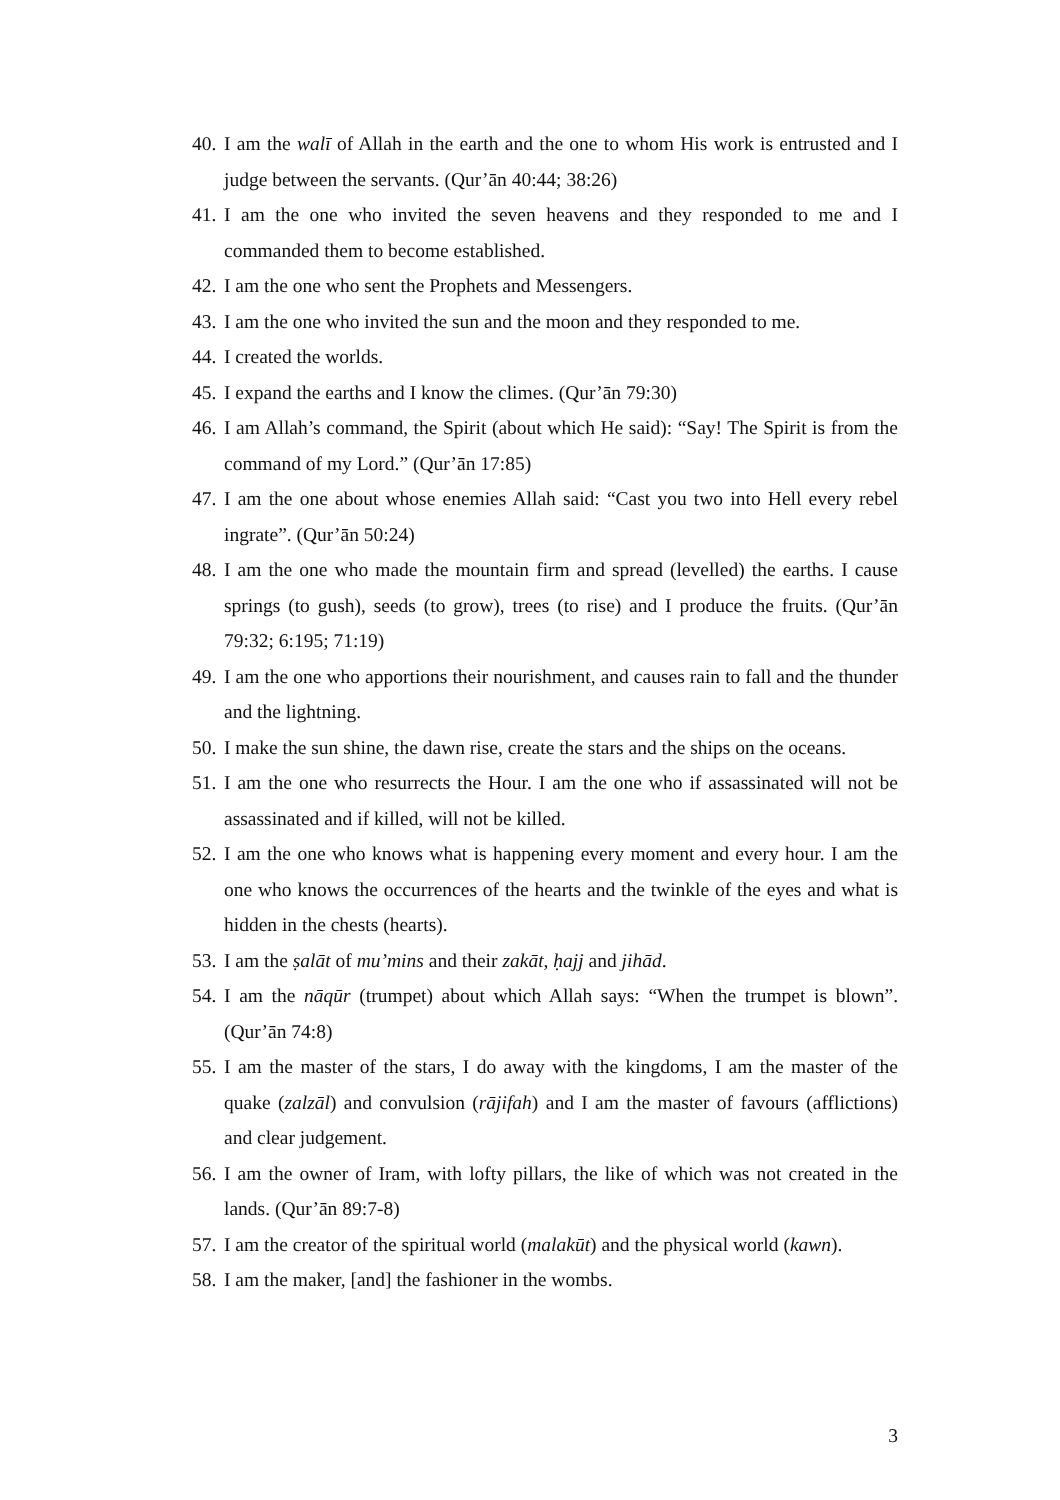40. I am the walī of Allah in the earth and the one to whom His work is entrusted and I judge between the servants. (Qur’ān 40:44; 38:26)
41. I am the one who invited the seven heavens and they responded to me and I commanded them to become established.
42. I am the one who sent the Prophets and Messengers.
43. I am the one who invited the sun and the moon and they responded to me.
44. I created the worlds.
45. I expand the earths and I know the climes. (Qur’ān 79:30)
46. I am Allah’s command, the Spirit (about which He said): “Say! The Spirit is from the command of my Lord.” (Qur’ān 17:85)
47. I am the one about whose enemies Allah said: “Cast you two into Hell every rebel ingrate”. (Qur’ān 50:24)
48. I am the one who made the mountain firm and spread (levelled) the earths. I cause springs (to gush), seeds (to grow), trees (to rise) and I produce the fruits. (Qur’ān 79:32; 6:195; 71:19)
49. I am the one who apportions their nourishment, and causes rain to fall and the thunder and the lightning.
50. I make the sun shine, the dawn rise, create the stars and the ships on the oceans.
51. I am the one who resurrects the Hour. I am the one who if assassinated will not be assassinated and if killed, will not be killed.
52. I am the one who knows what is happening every moment and every hour. I am the one who knows the occurrences of the hearts and the twinkle of the eyes and what is hidden in the chests (hearts).
53. I am the ṣalāt of mu’mins and their zakāt, ḥajj and jihād.
54. I am the nāqūr (trumpet) about which Allah says: “When the trumpet is blown”. (Qur’ān 74:8)
55. I am the master of the stars, I do away with the kingdoms, I am the master of the quake (zalzāl) and convulsion (rājifah) and I am the master of favours (afflictions) and clear judgement.
56. I am the owner of Iram, with lofty pillars, the like of which was not created in the lands. (Qur’ān 89:7-8)
57. I am the creator of the spiritual world (malakūt) and the physical world (kawn).
58. I am the maker, [and] the fashioner in the wombs.
3